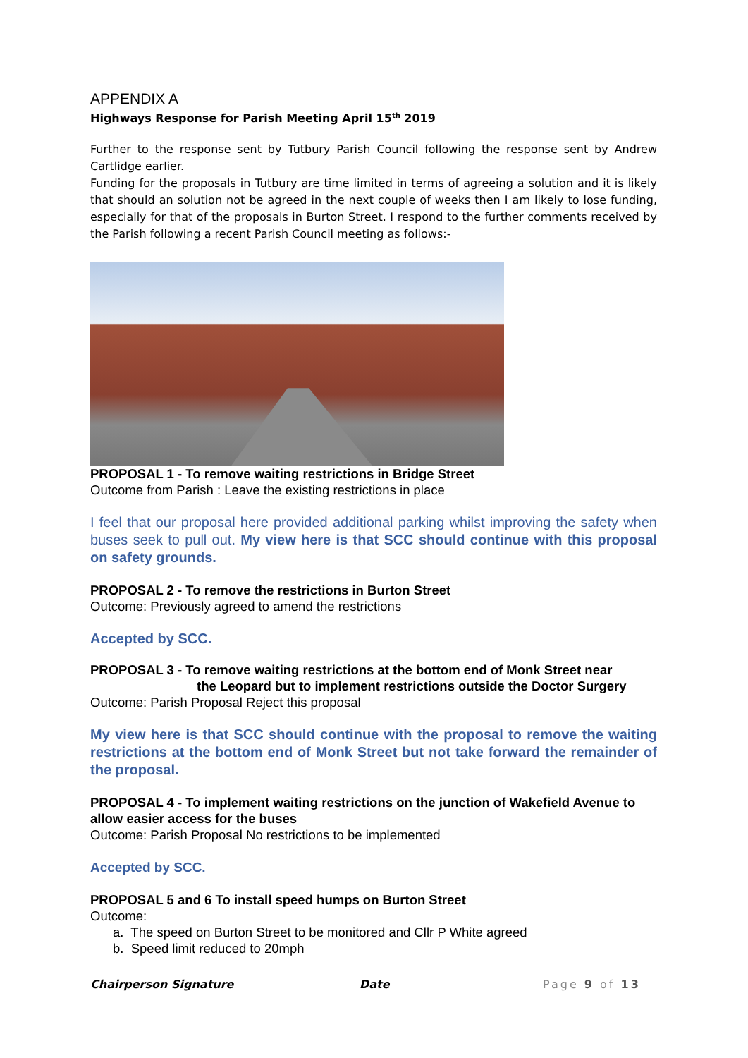APPENDIX A
Highways Response for Parish Meeting April 15<sup>th</sup> 2019
Further to the response sent by Tutbury Parish Council following the response sent by Andrew Cartlidge earlier.
Funding for the proposals in Tutbury are time limited in terms of agreeing a solution and it is likely that should an solution not be agreed in the next couple of weeks then I am likely to lose funding, especially for that of the proposals in Burton Street. I respond to the further comments received by the Parish following a recent Parish Council meeting as follows:-
PROPOSAL 1 - To remove waiting restrictions in Bridge Street
Outcome from Parish : Leave the existing restrictions in place
I feel that our proposal here provided additional parking whilst improving the safety when buses seek to pull out. My view here is that SCC should continue with this proposal on safety grounds.
PROPOSAL 2 - To remove the restrictions in Burton Street
Outcome: Previously agreed to amend the restrictions
Accepted by SCC.
PROPOSAL 3 - To remove waiting restrictions at the bottom end of Monk Street near
the Leopard but to implement restrictions outside the Doctor Surgery
Outcome: Parish Proposal Reject this proposal
My view here is that SCC should continue with the proposal to remove the waiting restrictions at the bottom end of Monk Street but not take forward the remainder of the proposal.
PROPOSAL 4 - To implement waiting restrictions on the junction of Wakefield Avenue to allow easier access for the buses
Outcome: Parish Proposal No restrictions to be implemented
Accepted by SCC.
PROPOSAL 5 and 6 To install speed humps on Burton Street
Outcome:
a. The speed on Burton Street to be monitored and Cllr P White agreed
b. Speed limit reduced to 20mph
Chairperson Signature Date Page 9 of 13